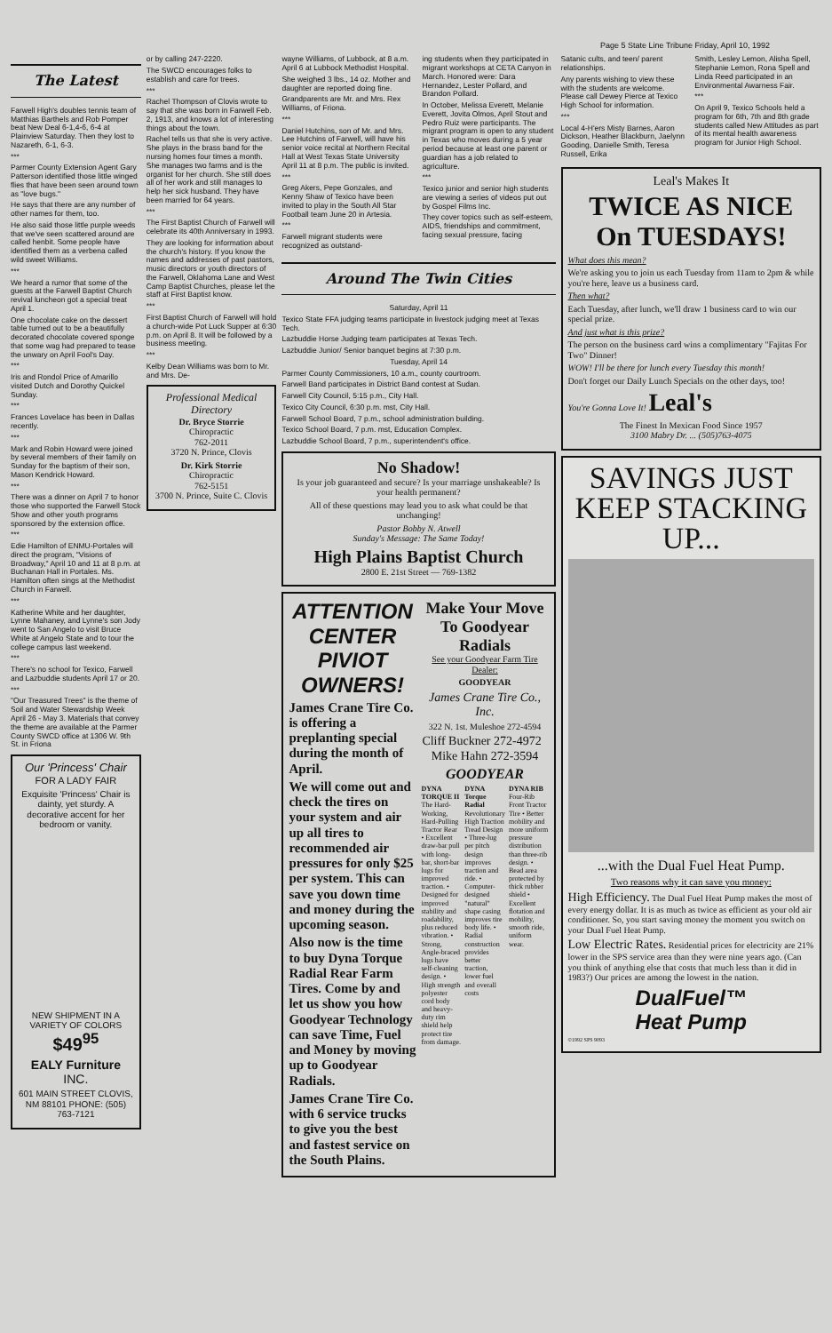Page 5 State Line Tribune Friday, April 10, 1992
The Latest
Farwell High's doubles tennis team of Matthias Barthels and Rob Pomper beat New Deal 6-1,4-6, 6-4 at Plainview Saturday. Then they lost to Nazareth, 6-1, 6-3.
***
Parmer County Extension Agent Gary Patterson identified those little winged flies that have been seen around town as "love bugs."
He says that there are any number of other names for them, too.
He also said those little purple weeds that we've seen scattered around are called henbit. Some people have identified them as a verbena called wild sweet Williams.
***
We heard a rumor that some of the guests at the Farwell Baptist Church revival luncheon got a special treat April 1.
One chocolate cake on the dessert table turned out to be a beautifully decorated chocolate covered sponge that some wag had prepared to tease the unwary on April Fool's Day.
***
Iris and Rondol Price of Amarillo visited Dutch and Dorothy Quickel Sunday.
***
Frances Lovelace has been in Dallas recently.
***
Mark and Robin Howard were joined by several members of their family on Sunday for the baptism of their son, Mason Kendrick Howard.
***
There was a dinner on April 7 to honor those who supported the Farwell Stock Show and other youth programs sponsored by the extension office.
***
Edie Hamilton of ENMU-Portales will direct the program, "Visions of Broadway," April 10 and 11 at 8 p.m. at Buchanan Hall in Portales. Ms. Hamilton often sings at the Methodist Church in Farwell.
***
Katherine White and her daughter, Lynne Mahaney, and Lynne's son Jody went to San Angelo to visit Bruce White at Angelo State and to tour the college campus last weekend.
***
There's no school for Texico, Farwell and Lazbuddie students April 17 or 20.
***
"Our Treasured Trees" is the theme of Soil and Water Stewardship Week April 26 - May 3. Materials that convey the theme are available at the Parmer County SWCD office at 1306 W. 9th St. in Friona
Our 'Princess' Chair
FOR A LADY FAIR
Exquisite 'Princess' Chair is dainty, yet sturdy. A decorative accent for her bedroom or vanity.
NEW SHIPMENT IN A VARIETY OF COLORS $49<sup>95</sup>
EALY Furniture INC.
601 MAIN STREET CLOVIS, NM 88101 PHONE: (505) 763-7121
or by calling 247-2220.
The SWCD encourages folks to establish and care for trees.
***
Rachel Thompson of Clovis wrote to say that she was born in Farwell Feb. 2, 1913, and knows a lot of interesting things about the town.
Rachel tells us that she is very active. She plays in the brass band for the nursing homes four times a month. She manages two farms and is the organist for her church. She still does all of her work and still manages to help her sick husband. They have been married for 64 years.
***
The First Baptist Church of Farwell will celebrate its 40th Anniversary in 1993.
They are looking for information about the church's history. If you know the names and addresses of past pastors, music directors or youth directors of the Farwell, Oklahoma Lane and West Camp Baptist Churches, please let the staff at First Baptist know.
***
First Baptist Church of Farwell will hold a church-wide Pot Luck Supper at 6:30 p.m. on April 8. It will be followed by a business meeting.
***
Kelby Dean Williams was born to Mr. and Mrs. De-
Professional Medical Directory
Dr. Bryce Storrie
Chiropractic
762-2011
3720 N. Prince, Clovis
Dr. Kirk Storrie
Chiropractic
762-5151
3700 N. Prince, Suite C. Clovis
wayne Williams, of Lubbock, at 8 a.m. April 6 at Lubbock Methodist Hospital.
She weighed 3 lbs., 14 oz. Mother and daughter are reported doing fine.
Grandparents are Mr. and Mrs. Rex Williams, of Friona.
***
Daniel Hutchins, son of Mr. and Mrs. Lee Hutchins of Farwell, will have his senior voice recital at Northern Recital Hall at West Texas State University April 11 at 8 p.m. The public is invited.
***
Greg Akers, Pepe Gonzales, and Kenny Shaw of Texico have been invited to play in the South All Star Football team June 20 in Artesia.
***
Farwell migrant students were recognized as outstand-
ing students when they participated in migrant workshops at CETA Canyon in March. Honored were: Dara Hernandez, Lester Pollard, and Brandon Pollard.
In October, Melissa Everett, Melanie Everett, Jovita Olmos, April Stout and Pedro Ruiz were participants. The migrant program is open to any student in Texas who moves during a 5 year period because at least one parent or guardian has a job related to agriculture.
***
Texico junior and senior high students are viewing a series of videos put out by Gospel Films Inc.
They cover topics such as self-esteem, AIDS, friendships and commitment, facing sexual pressure, facing
Around The Twin Cities
Saturday, April 11
Texico State FFA judging teams participate in livestock judging meet at Texas Tech.
Lazbuddie Horse Judging team participates at Texas Tech.
Lazbuddie Junior/ Senior banquet begins at 7:30 p.m.
Tuesday, April 14
Parmer County Commissioners, 10 a.m., county courtroom.
Farwell Band participates in District Band contest at Sudan.
Farwell City Council, 5:15 p.m., City Hall.
Texico City Council, 6:30 p.m. mst, City Hall.
Farwell School Board, 7 p.m., school administration building.
Texico School Board, 7 p.m. mst, Education Complex.
Lazbuddie School Board, 7 p.m., superintendent's office.
No Shadow!
Is your job guaranteed and secure? Is your marriage unshakeable? Is your health permanent?
All of these questions may lead you to ask what could be that unchanging!
Pastor Bobby N. Atwell
Sunday's Message: The Same Today!
High Plains Baptist Church
2800 E. 21st Street — 769-1382
ATTENTION CENTER PIVIOT OWNERS!
James Crane Tire Co. is offering a preplanting special during the month of April.
We will come out and check the tires on your system and air up all tires to recommended air pressures for only $25 per system. This can save you down time and money during the upcoming season.
Also now is the time to buy Dyna Torque Radial Rear Farm Tires. Come by and let us show you how Goodyear Technology can save Time, Fuel and Money by moving up to Goodyear Radials.
James Crane Tire Co. with 6 service trucks to give you the best and fastest service on the South Plains.
Make Your Move To Goodyear Radials
See your Goodyear Farm Tire Dealer:
GOODYEAR
James Crane Tire Co., Inc.
322 N. 1st. Muleshoe 272-4594
Cliff Buckner 272-4972 Mike Hahn 272-3594
GOODYEAR
DYNA TORQUE II The Hard-Working, Hard-Pulling Tractor Rear • Excellent draw-bar pull with long-bar, short-bar lugs for improved traction. • Designed for improved stability and roadability, plus reduced vibration. • Strong, Angle-braced lugs have self-cleaning design. • High strength polyester cord body and heavy-duty rim shield help protect tire from damage.
DYNA Torque Radial Revolutionary High Traction Tread Design • Three-lug per pitch design improves traction and ride. • Computer-designed "natural" shape casing improves tire body life. • Radial construction provides better traction, lower fuel and overall costs
DYNA RIB Four-Rib Front Tractor Tire • Better mobility and more uniform pressure distribution than three-rib design. • Bead area protected by thick rubber shield • Excellent flotation and mobility, smooth ride, uniform wear.
Satanic cults, and teen/ parent relationships.
Any parents wishing to view these with the students are welcome. Please call Dewey Pierce at Texico High School for information.
***
Local 4-H'ers Misty Barnes, Aaron Dickson, Heather Blackburn, Jaelynn Gooding, Danielle Smith, Teresa Russell, Erika
Smith, Lesley Lemon, Alisha Spell, Stephanie Lemon, Rona Spell and Linda Reed participated in an Environmental Awarness Fair.
***
On April 9, Texico Schools held a program for 6th, 7th and 8th grade students called New Attitudes as part of its mental health awareness program for Junior High School.
Leal's Makes It
TWICE AS NICE On TUESDAYS!
What does this mean?
We're asking you to join us each Tuesday from 11am to 2pm & while you're here, leave us a business card.
Then what?
Each Tuesday, after lunch, we'll draw 1 business card to win our special prize.
And just what is this prize?
The person on the business card wins a complimentary "Fajitas For Two" Dinner!
WOW! I'll be there for lunch every Tuesday this month!
Don't forget our Daily Lunch Specials on the other days, too!
You're Gonna Love It! Leal's
The Finest In Mexican Food Since 1957
3100 Mabry Dr. ... (505)763-4075
SAVINGS JUST KEEP STACKING UP...
...with the Dual Fuel Heat Pump.
Two reasons why it can save you money:
High Efficiency. The Dual Fuel Heat Pump makes the most of every energy dollar. It is as much as twice as efficient as your old air conditioner. So, you start saving money the moment you switch on your Dual Fuel Heat Pump.
Low Electric Rates. Residential prices for electricity are 21% lower in the SPS service area than they were nine years ago. (Can you think of anything else that costs that much less than it did in 1983?) Our prices are among the lowest in the nation.
DualFuel™
Heat Pump
©1992 SPS 9093